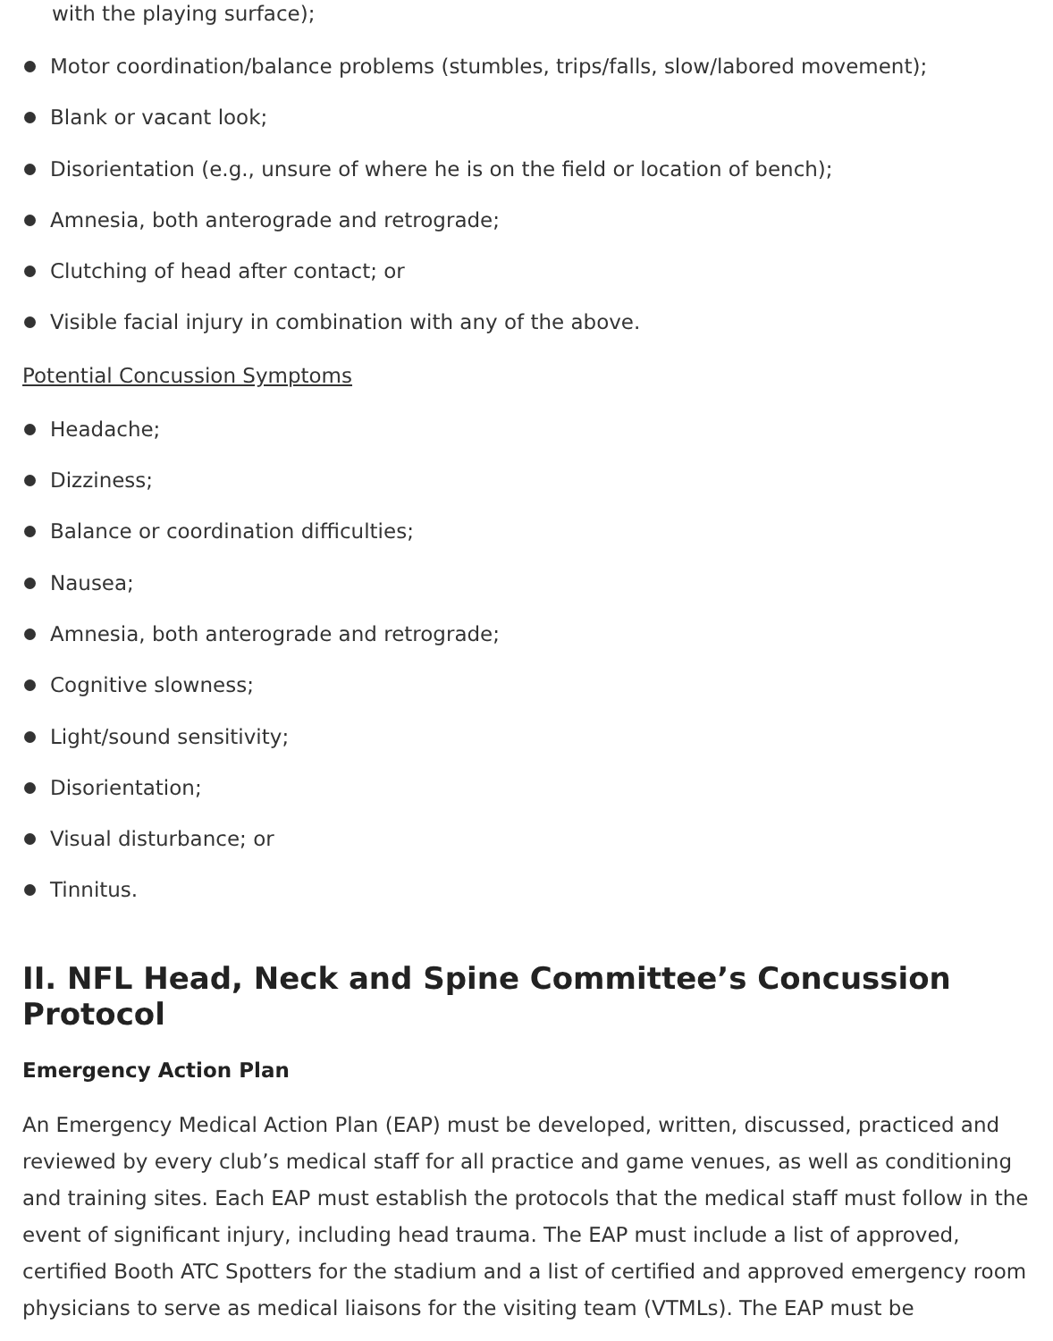with the playing surface);
Motor coordination/balance problems (stumbles, trips/falls, slow/labored movement);
Blank or vacant look;
Disorientation (e.g., unsure of where he is on the field or location of bench);
Amnesia, both anterograde and retrograde;
Clutching of head after contact; or
Visible facial injury in combination with any of the above.
Potential Concussion Symptoms
Headache;
Dizziness;
Balance or coordination difficulties;
Nausea;
Amnesia, both anterograde and retrograde;
Cognitive slowness;
Light/sound sensitivity;
Disorientation;
Visual disturbance; or
Tinnitus.
II. NFL Head, Neck and Spine Committee’s Concussion Protocol
Emergency Action Plan
An Emergency Medical Action Plan (EAP) must be developed, written, discussed, practiced and reviewed by every club’s medical staff for all practice and game venues, as well as conditioning and training sites. Each EAP must establish the protocols that the medical staff must follow in the event of significant injury, including head trauma. The EAP must include a list of approved, certified Booth ATC Spotters for the stadium and a list of certified and approved emergency room physicians to serve as medical liaisons for the visiting team (VTMLs). The EAP must be